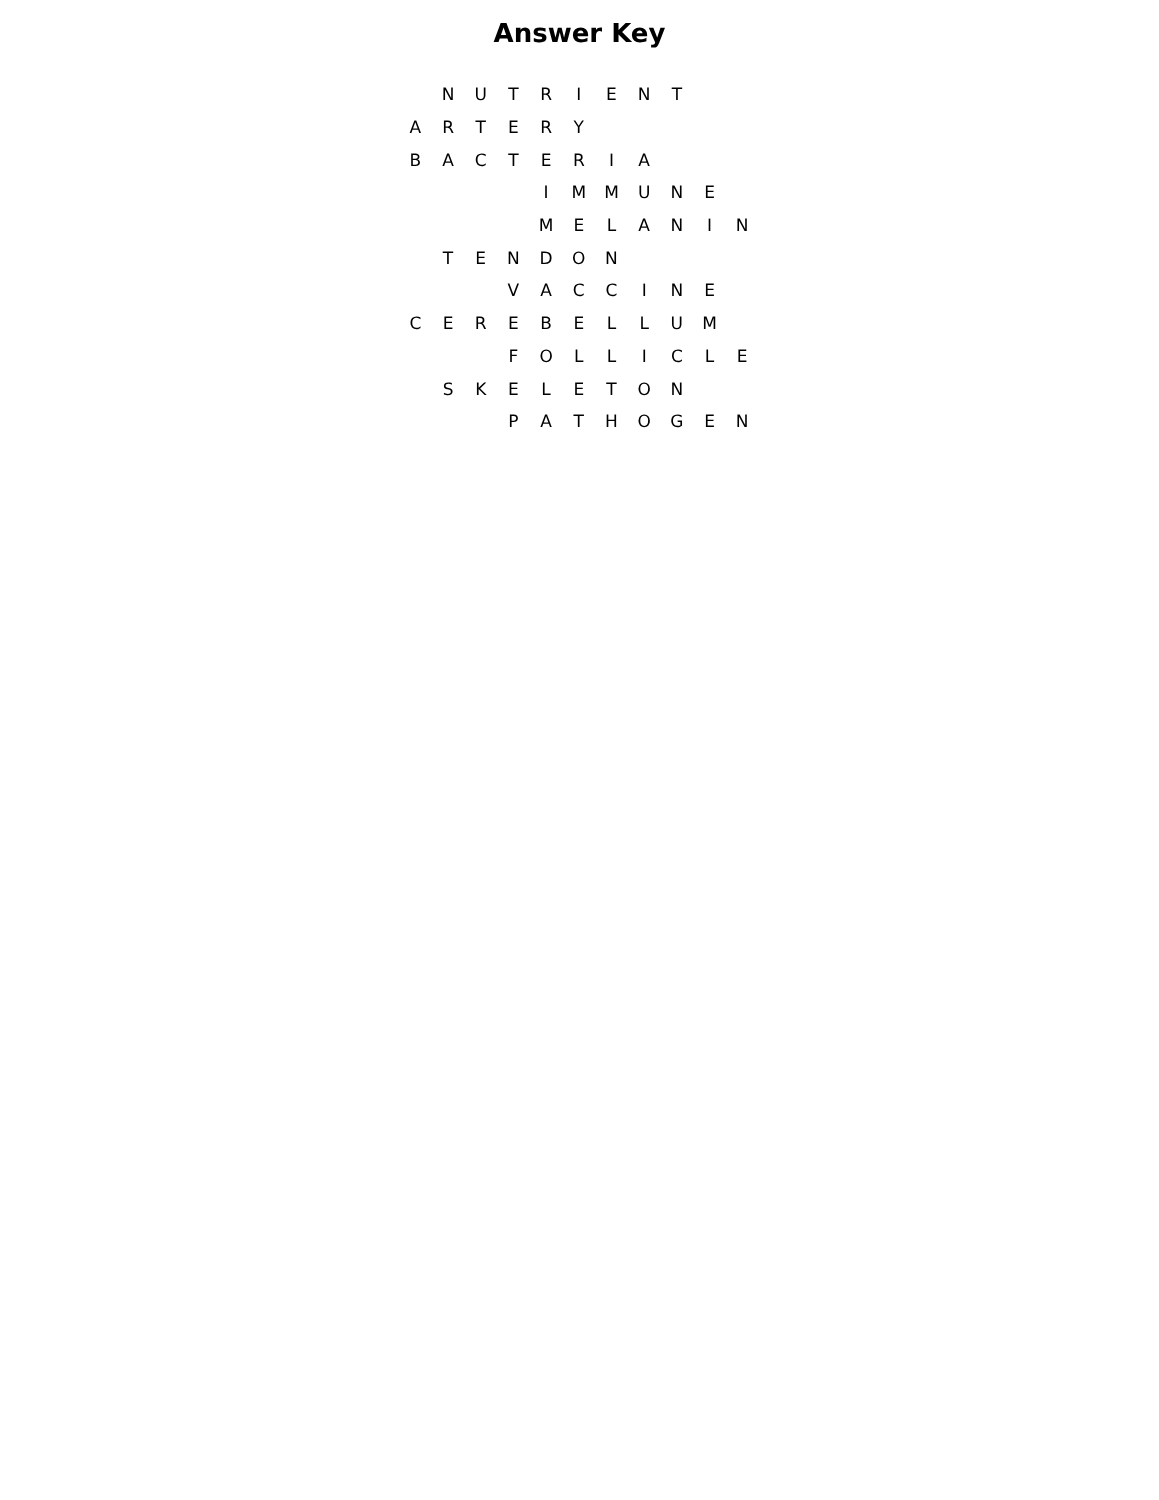Answer Key
| | N | U | T | R | I | E | N | T | | |
| A | R | T | E | R | Y | | | | | |
| B | A | C | T | E | R | I | A | | | |
| | | | | I | M | M | U | N | E | |
| | | | | M | E | L | A | N | I | N |
| | T | E | N | D | O | N | | | | |
| | | | V | A | C | C | I | N | E | |
| C | E | R | E | B | E | L | L | U | M | |
| | | | F | O | L | L | I | C | L | E |
| | S | K | E | L | E | T | O | N | | |
| | | | P | A | T | H | O | G | E | N |